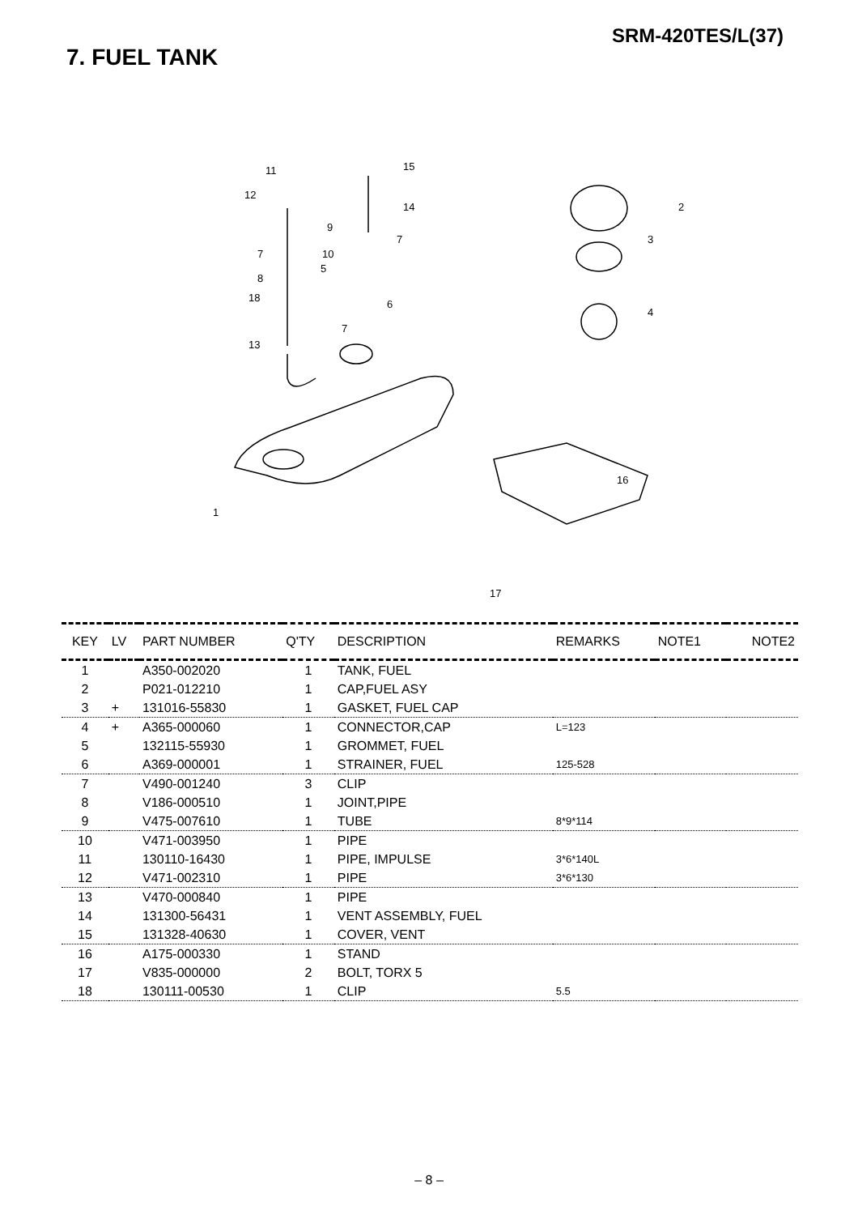SRM-420TES/L(37)
7. FUEL TANK
11
15
12
14
9
7
10
7
5
8
18
6
7
13
2
3
4
16
1
17
| KEY | LV | PART NUMBER | Q'TY | DESCRIPTION | REMARKS | NOTE1 | NOTE2 |
| --- | --- | --- | --- | --- | --- | --- | --- |
| 1 | | A350-002020 | 1 | TANK, FUEL | | | |
| 2 | | P021-012210 | 1 | CAP,FUEL ASY | | | |
| 3 | + | 131016-55830 | 1 | GASKET, FUEL CAP | | | |
| 4 | + | A365-000060 | 1 | CONNECTOR,CAP | L=123 | | |
| 5 | | 132115-55930 | 1 | GROMMET, FUEL | | | |
| 6 | | A369-000001 | 1 | STRAINER, FUEL | 125-528 | | |
| 7 | | V490-001240 | 3 | CLIP | | | |
| 8 | | V186-000510 | 1 | JOINT,PIPE | | | |
| 9 | | V475-007610 | 1 | TUBE | 8*9*114 | | |
| 10 | | V471-003950 | 1 | PIPE | | | |
| 11 | | 130110-16430 | 1 | PIPE, IMPULSE | 3*6*140L | | |
| 12 | | V471-002310 | 1 | PIPE | 3*6*130 | | |
| 13 | | V470-000840 | 1 | PIPE | | | |
| 14 | | 131300-56431 | 1 | VENT ASSEMBLY, FUEL | | | |
| 15 | | 131328-40630 | 1 | COVER, VENT | | | |
| 16 | | A175-000330 | 1 | STAND | | | |
| 17 | | V835-000000 | 2 | BOLT, TORX 5 | | | |
| 18 | | 130111-00530 | 1 | CLIP | 5.5 | | |
– 8 –